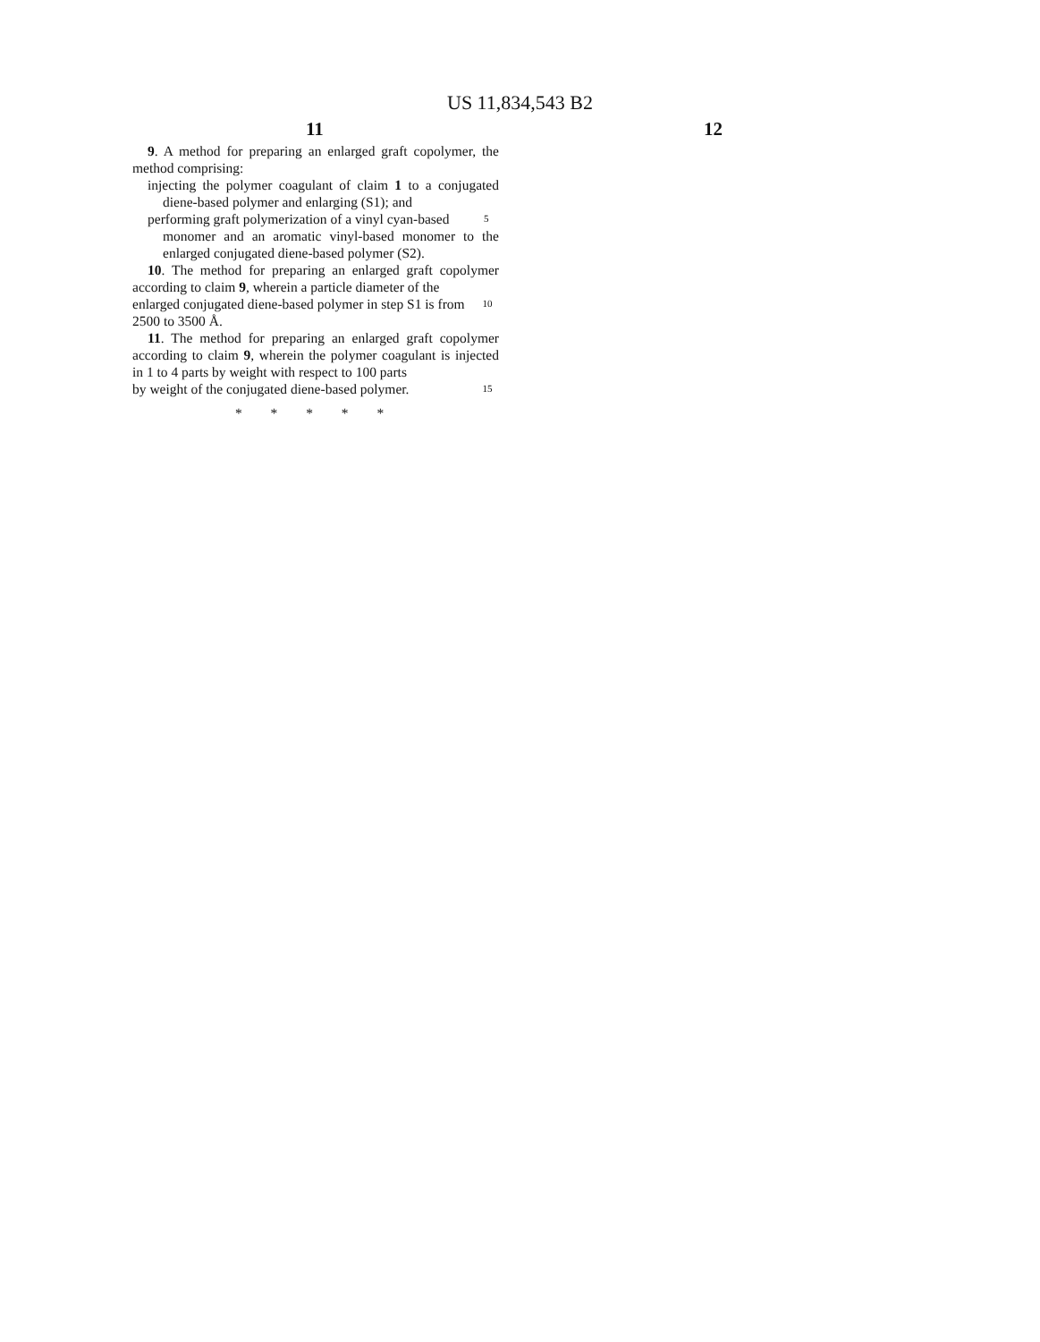US 11,834,543 B2
11 12
9. A method for preparing an enlarged graft copolymer, the method comprising:
injecting the polymer coagulant of claim 1 to a conjugated diene-based polymer and enlarging (S1); and
performing graft polymerization of a vinyl cyan-based
5
monomer and an aromatic vinyl-based monomer to the enlarged conjugated diene-based polymer (S2).
10. The method for preparing an enlarged graft copolymer according to claim 9, wherein a particle diameter of the
enlarged conjugated diene-based polymer in step S1 is from
10
2500 to 3500 Å.
11. The method for preparing an enlarged graft copolymer according to claim 9, wherein the polymer coagulant is injected in 1 to 4 parts by weight with respect to 100 parts
by weight of the conjugated diene-based polymer.
15
* * * * *